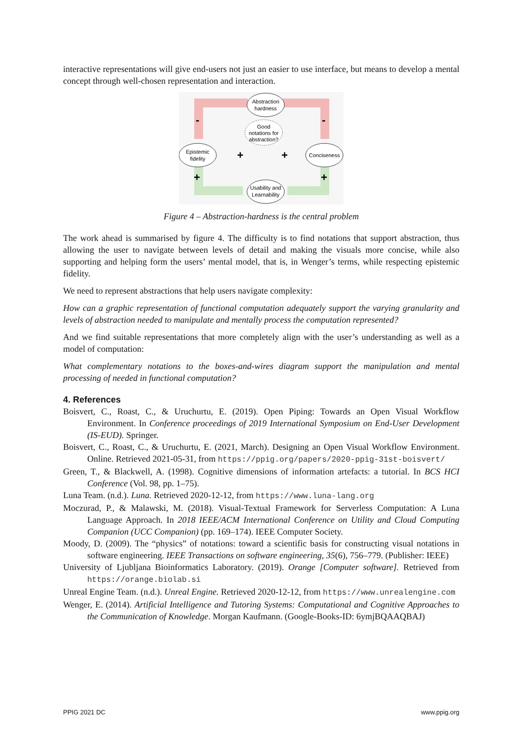interactive representations will give end-users not just an easier to use interface, but means to develop a mental concept through well-chosen representation and interaction.
-
-
+
+
+
+
Abstraction
hardness
Good
notations for
abstraction?
Epistemic
fidelity
Conciseness
Usability and
Learnability
Figure 4 – Abstraction-hardness is the central problem
The work ahead is summarised by figure 4. The difficulty is to find notations that support abstraction, thus allowing the user to navigate between levels of detail and making the visuals more concise, while also supporting and helping form the users’ mental model, that is, in Wenger’s terms, while respecting epistemic fidelity.
We need to represent abstractions that help users navigate complexity:
How can a graphic representation of functional computation adequately support the varying granularity and levels of abstraction needed to manipulate and mentally process the computation represented?
And we find suitable representations that more completely align with the user’s understanding as well as a model of computation:
What complementary notations to the boxes-and-wires diagram support the manipulation and mental processing of needed in functional computation?
4. References
Boisvert, C., Roast, C., & Uruchurtu, E. (2019). Open Piping: Towards an Open Visual Workflow Environment. In Conference proceedings of 2019 International Symposium on End-User Development (IS-EUD). Springer.
Boisvert, C., Roast, C., & Uruchurtu, E. (2021, March). Designing an Open Visual Workflow Environment. Online. Retrieved 2021-05-31, from https://ppig.org/papers/2020-ppig-31st-boisvert/
Green, T., & Blackwell, A. (1998). Cognitive dimensions of information artefacts: a tutorial. In BCS HCI Conference (Vol. 98, pp. 1–75).
Luna Team. (n.d.). Luna. Retrieved 2020-12-12, from https://www.luna-lang.org
Moczurad, P., & Malawski, M. (2018). Visual-Textual Framework for Serverless Computation: A Luna Language Approach. In 2018 IEEE/ACM International Conference on Utility and Cloud Computing Companion (UCC Companion) (pp. 169–174). IEEE Computer Society.
Moody, D. (2009). The “physics” of notations: toward a scientific basis for constructing visual notations in software engineering. IEEE Transactions on software engineering, 35(6), 756–779. (Publisher: IEEE)
University of Ljubljana Bioinformatics Laboratory. (2019). Orange [Computer software]. Retrieved from https://orange.biolab.si
Unreal Engine Team. (n.d.). Unreal Engine. Retrieved 2020-12-12, from https://www.unrealengine.com
Wenger, E. (2014). Artificial Intelligence and Tutoring Systems: Computational and Cognitive Approaches to the Communication of Knowledge. Morgan Kaufmann. (Google-Books-ID: 6ymjBQAAQBAJ)
PPIG 2021 DC www.ppig.org